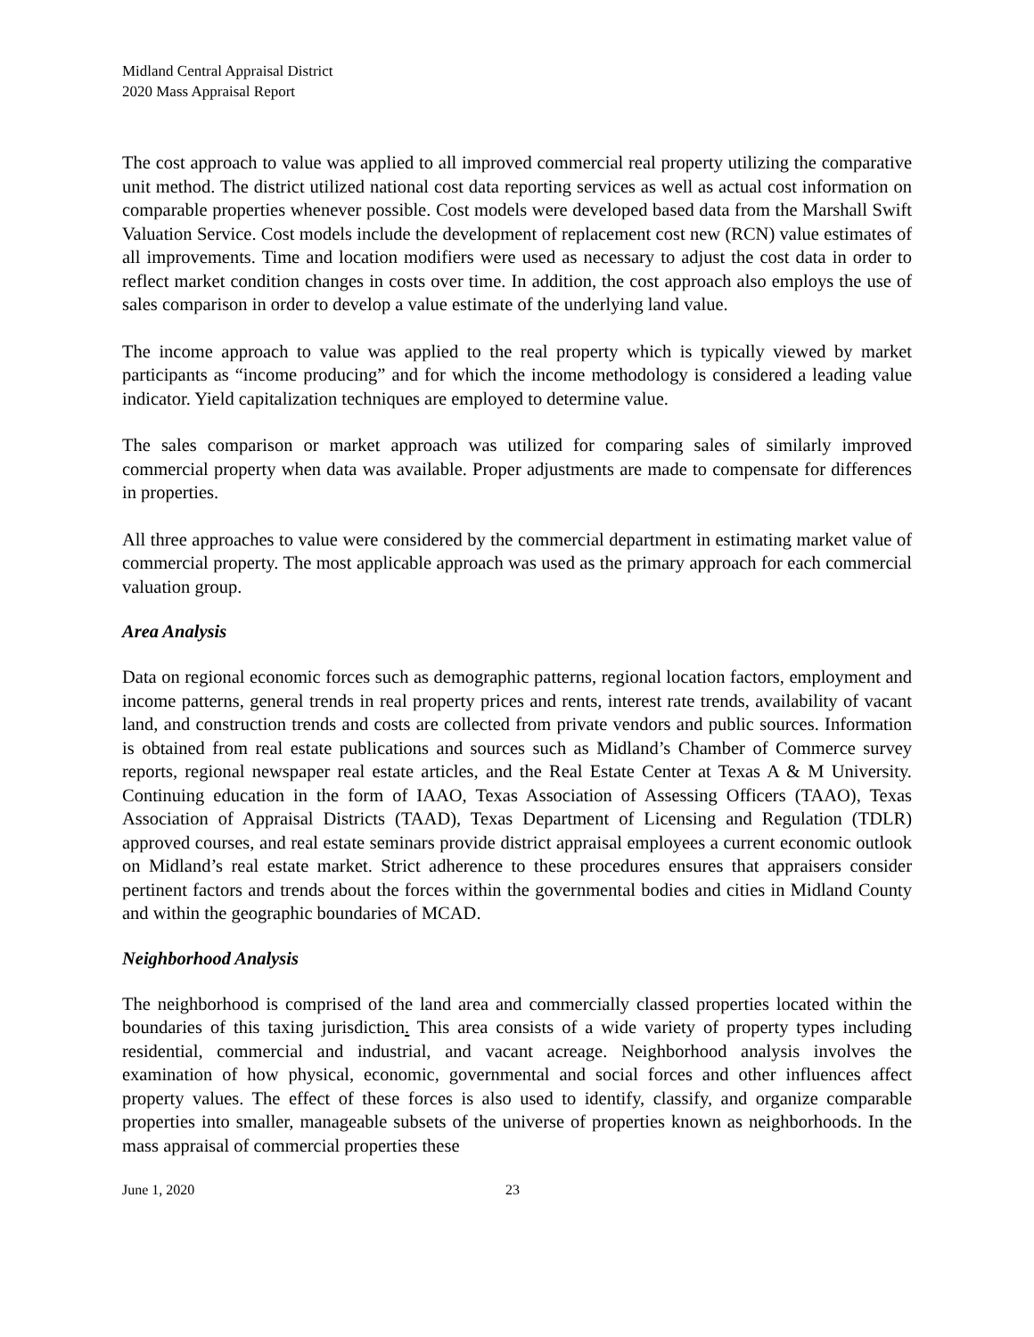Midland Central Appraisal District
2020 Mass Appraisal Report
The cost approach to value was applied to all improved commercial real property utilizing the comparative unit method. The district utilized national cost data reporting services as well as actual cost information on comparable properties whenever possible. Cost models were developed based data from the Marshall Swift Valuation Service. Cost models include the development of replacement cost new (RCN) value estimates of all improvements. Time and location modifiers were used as necessary to adjust the cost data in order to reflect market condition changes in costs over time. In addition, the cost approach also employs the use of sales comparison in order to develop a value estimate of the underlying land value.
The income approach to value was applied to the real property which is typically viewed by market participants as “income producing” and for which the income methodology is considered a leading value indicator. Yield capitalization techniques are employed to determine value.
The sales comparison or market approach was utilized for comparing sales of similarly improved commercial property when data was available. Proper adjustments are made to compensate for differences in properties.
All three approaches to value were considered by the commercial department in estimating market value of commercial property. The most applicable approach was used as the primary approach for each commercial valuation group.
Area Analysis
Data on regional economic forces such as demographic patterns, regional location factors, employment and income patterns, general trends in real property prices and rents, interest rate trends, availability of vacant land, and construction trends and costs are collected from private vendors and public sources. Information is obtained from real estate publications and sources such as Midland’s Chamber of Commerce survey reports, regional newspaper real estate articles, and the Real Estate Center at Texas A & M University. Continuing education in the form of IAAO, Texas Association of Assessing Officers (TAAO), Texas Association of Appraisal Districts (TAAD), Texas Department of Licensing and Regulation (TDLR) approved courses, and real estate seminars provide district appraisal employees a current economic outlook on Midland’s real estate market. Strict adherence to these procedures ensures that appraisers consider pertinent factors and trends about the forces within the governmental bodies and cities in Midland County and within the geographic boundaries of MCAD.
Neighborhood Analysis
The neighborhood is comprised of the land area and commercially classed properties located within the boundaries of this taxing jurisdiction. This area consists of a wide variety of property types including residential, commercial and industrial, and vacant acreage. Neighborhood analysis involves the examination of how physical, economic, governmental and social forces and other influences affect property values. The effect of these forces is also used to identify, classify, and organize comparable properties into smaller, manageable subsets of the universe of properties known as neighborhoods. In the mass appraisal of commercial properties these
June 1, 2020 23